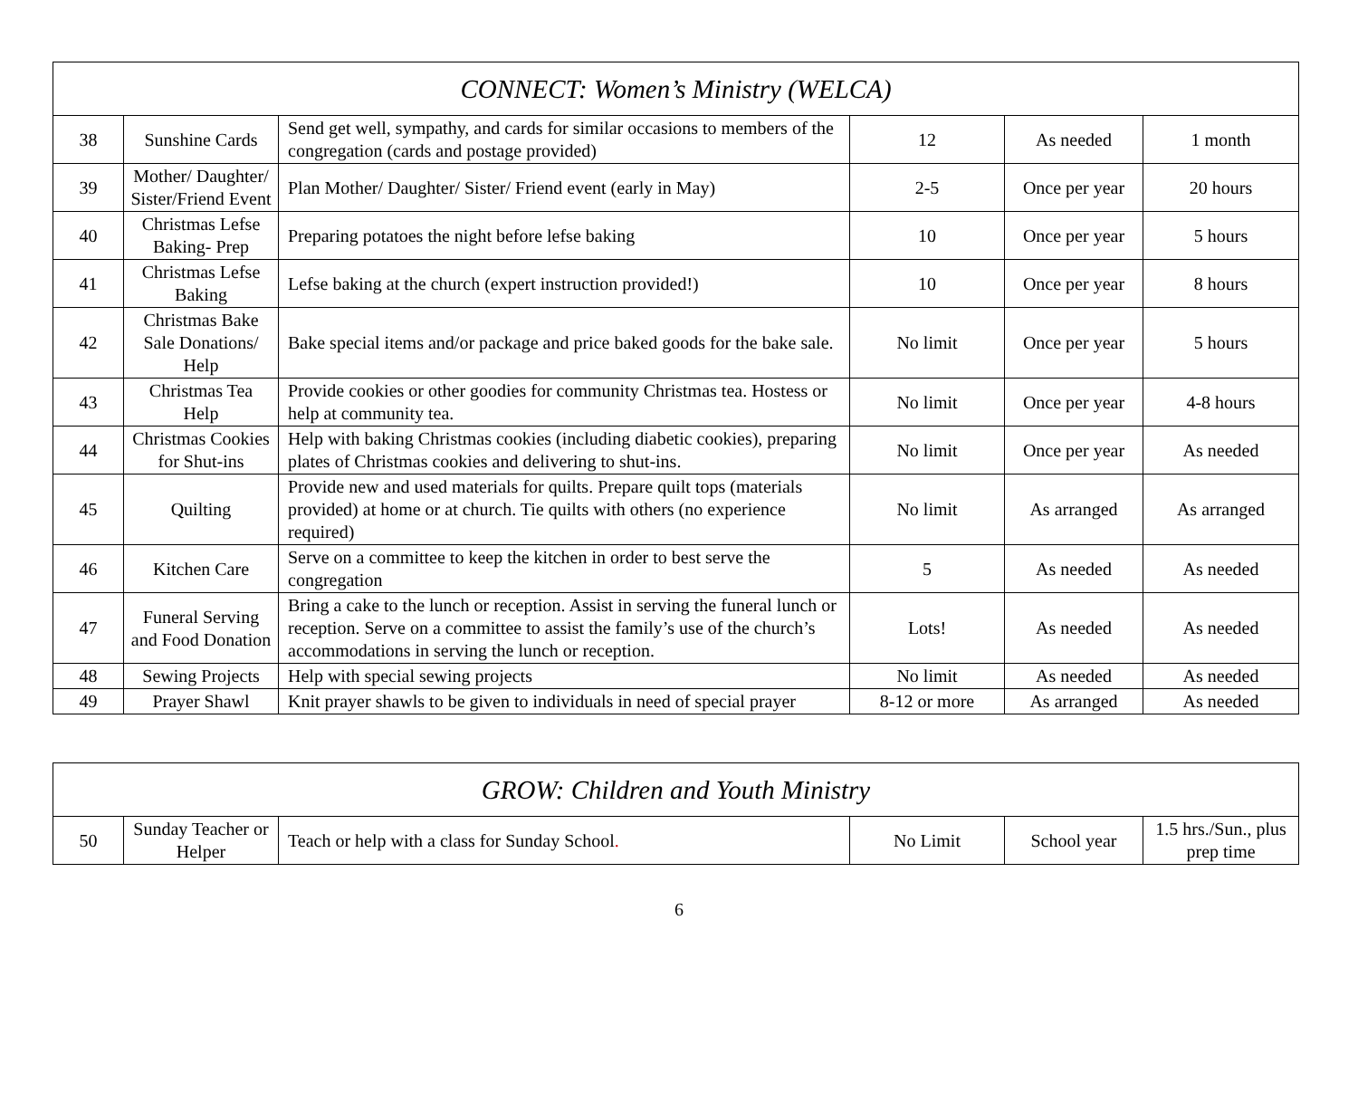| CONNECT: Women’s Ministry (WELCA) | | | | | |
| --- | --- | --- | --- | --- | --- |
| 38 | Sunshine Cards | Send get well, sympathy, and cards for similar occasions to members of the congregation (cards and postage provided) | 12 | As needed | 1 month |
| 39 | Mother/ Daughter/ Sister/Friend Event | Plan Mother/ Daughter/ Sister/ Friend event (early in May) | 2-5 | Once per year | 20 hours |
| 40 | Christmas Lefse Baking- Prep | Preparing potatoes the night before lefse baking | 10 | Once per year | 5 hours |
| 41 | Christmas Lefse Baking | Lefse baking at the church (expert instruction provided!) | 10 | Once per year | 8 hours |
| 42 | Christmas Bake Sale Donations/ Help | Bake special items and/or package and price baked goods for the bake sale. | No limit | Once per year | 5 hours |
| 43 | Christmas Tea Help | Provide cookies or other goodies for community Christmas tea. Hostess or help at community tea. | No limit | Once per year | 4-8 hours |
| 44 | Christmas Cookies for Shut-ins | Help with baking Christmas cookies (including diabetic cookies), preparing plates of Christmas cookies and delivering to shut-ins. | No limit | Once per year | As needed |
| 45 | Quilting | Provide new and used materials for quilts. Prepare quilt tops (materials provided) at home or at church. Tie quilts with others (no experience required) | No limit | As arranged | As arranged |
| 46 | Kitchen Care | Serve on a committee to keep the kitchen in order to best serve the congregation | 5 | As needed | As needed |
| 47 | Funeral Serving and Food Donation | Bring a cake to the lunch or reception. Assist in serving the funeral lunch or reception. Serve on a committee to assist the family’s use of the church’s accommodations in serving the lunch or reception. | Lots! | As needed | As needed |
| 48 | Sewing Projects | Help with special sewing projects | No limit | As needed | As needed |
| 49 | Prayer Shawl | Knit prayer shawls to be given to individuals in need of special prayer | 8-12 or more | As arranged | As needed |
| GROW: Children and Youth Ministry | | | | | |
| --- | --- | --- | --- | --- | --- |
| 50 | Sunday Teacher or Helper | Teach or help with a class for Sunday School . | No Limit | School year | 1.5 hrs./Sun., plus prep time |
6